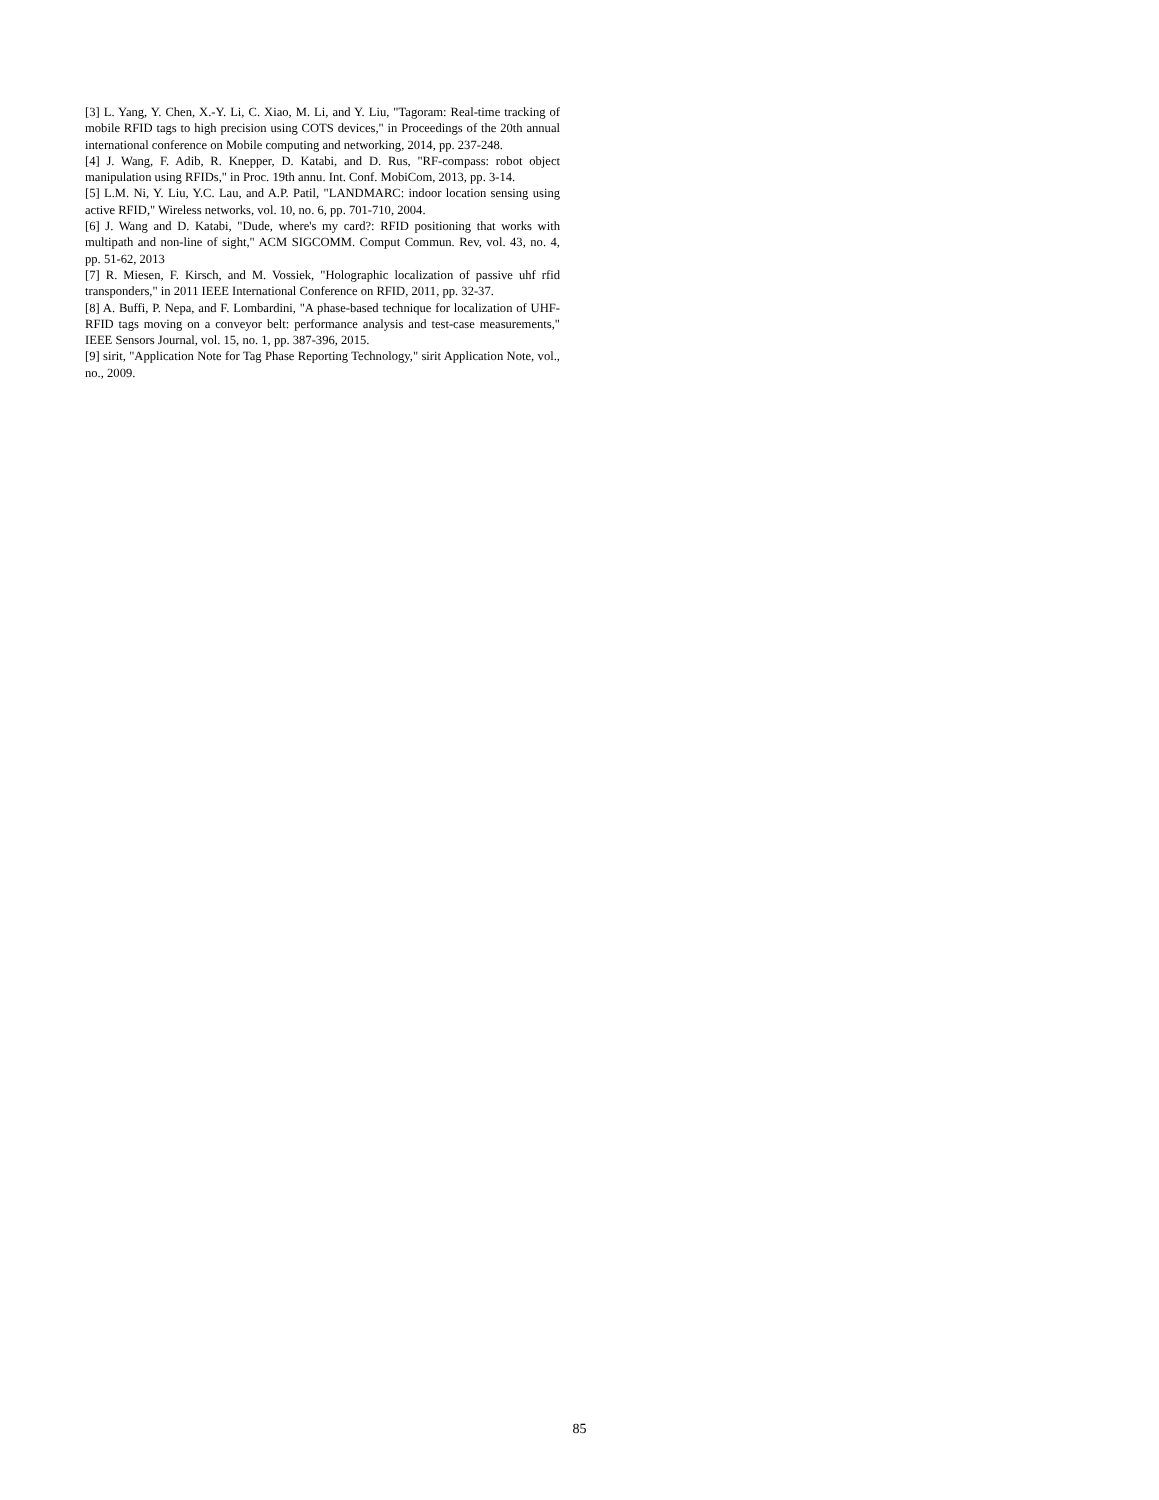[3] L. Yang, Y. Chen, X.-Y. Li, C. Xiao, M. Li, and Y. Liu, "Tagoram: Real-time tracking of mobile RFID tags to high precision using COTS devices," in Proceedings of the 20th annual international conference on Mobile computing and networking, 2014, pp. 237-248.
[4] J. Wang, F. Adib, R. Knepper, D. Katabi, and D. Rus, "RF-compass: robot object manipulation using RFIDs," in Proc. 19th annu. Int. Conf. MobiCom, 2013, pp. 3-14.
[5] L.M. Ni, Y. Liu, Y.C. Lau, and A.P. Patil, "LANDMARC: indoor location sensing using active RFID," Wireless networks, vol. 10, no. 6, pp. 701-710, 2004.
[6] J. Wang and D. Katabi, "Dude, where's my card?: RFID positioning that works with multipath and non-line of sight," ACM SIGCOMM. Comput Commun. Rev, vol. 43, no. 4, pp. 51-62, 2013
[7] R. Miesen, F. Kirsch, and M. Vossiek, "Holographic localization of passive uhf rfid transponders," in 2011 IEEE International Conference on RFID, 2011, pp. 32-37.
[8] A. Buffi, P. Nepa, and F. Lombardini, "A phase-based technique for localization of UHF-RFID tags moving on a conveyor belt: performance analysis and test-case measurements," IEEE Sensors Journal, vol. 15, no. 1, pp. 387-396, 2015.
[9] sirit, "Application Note for Tag Phase Reporting Technology," sirit Application Note, vol., no., 2009.
85